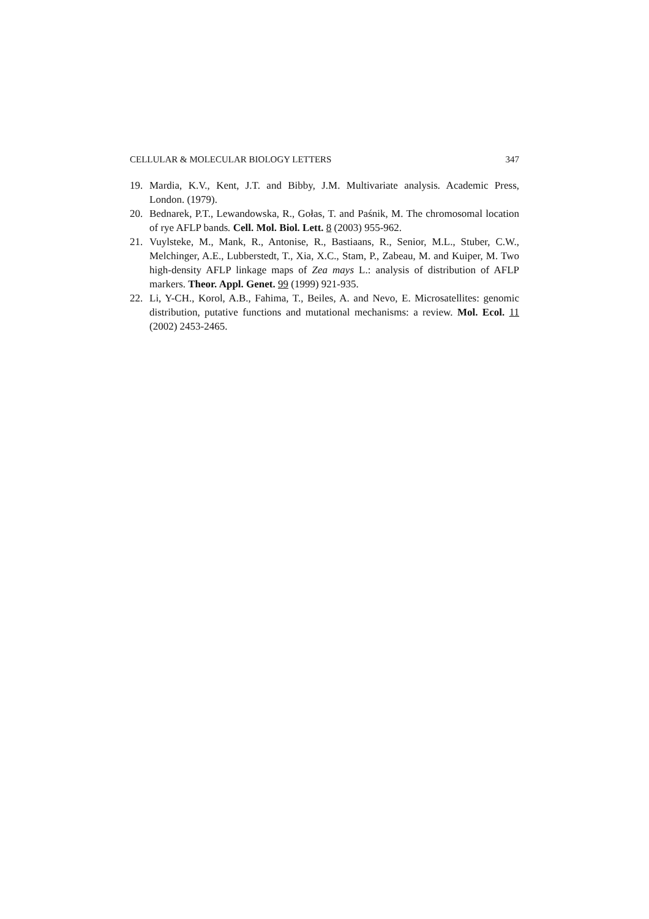CELLULAR & MOLECULAR BIOLOGY LETTERS 347
19. Mardia, K.V., Kent, J.T. and Bibby, J.M. Multivariate analysis. Academic Press, London. (1979).
20. Bednarek, P.T., Lewandowska, R., Gołas, T. and Paśnik, M. The chromosomal location of rye AFLP bands. Cell. Mol. Biol. Lett. 8 (2003) 955-962.
21. Vuylsteke, M., Mank, R., Antonise, R., Bastiaans, R., Senior, M.L., Stuber, C.W., Melchinger, A.E., Lubberstedt, T., Xia, X.C., Stam, P., Zabeau, M. and Kuiper, M. Two high-density AFLP linkage maps of Zea mays L.: analysis of distribution of AFLP markers. Theor. Appl. Genet. 99 (1999) 921-935.
22. Li, Y-CH., Korol, A.B., Fahima, T., Beiles, A. and Nevo, E. Microsatellites: genomic distribution, putative functions and mutational mechanisms: a review. Mol. Ecol. 11 (2002) 2453-2465.